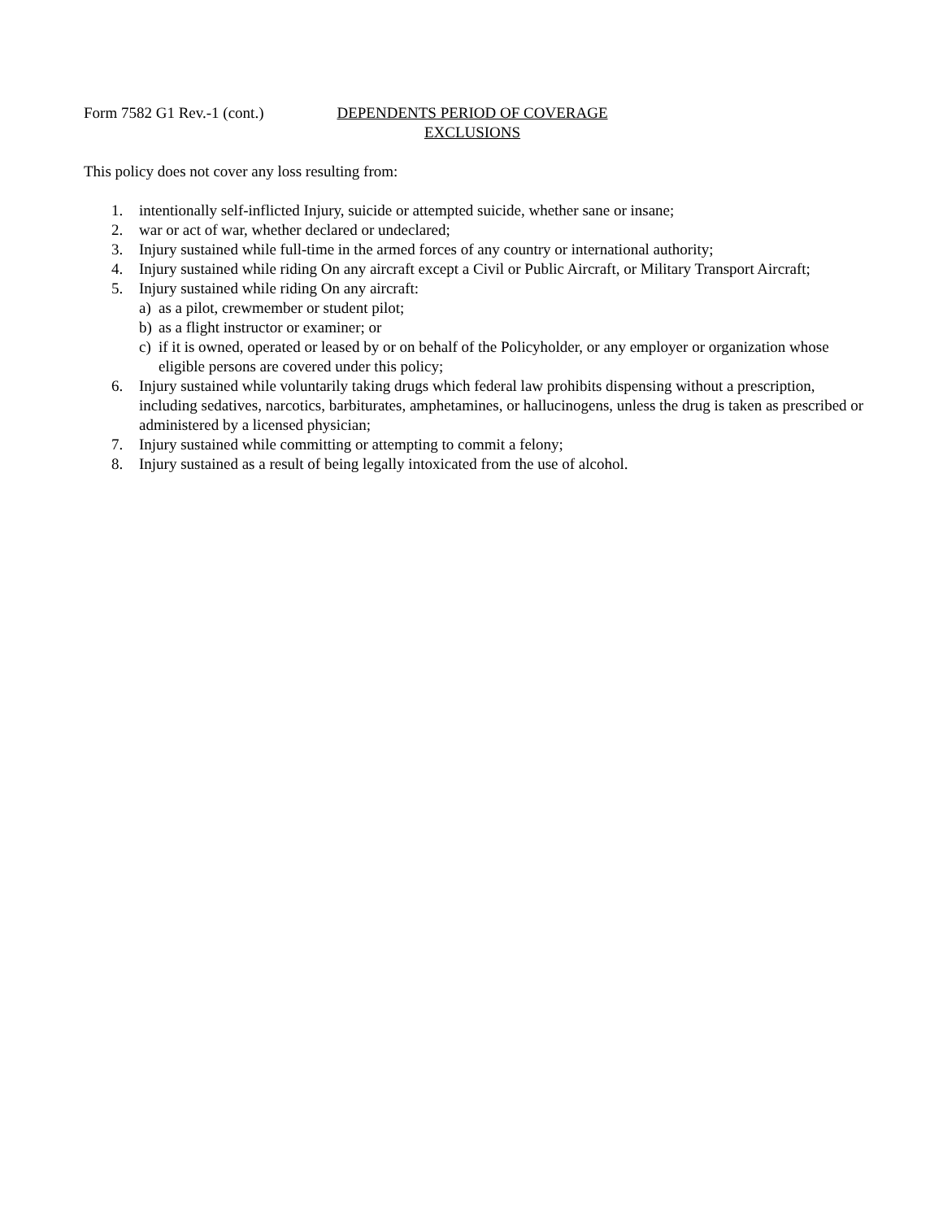Form 7582 G1 Rev.-1 (cont.)
DEPENDENTS PERIOD OF COVERAGE
EXCLUSIONS
This policy does not cover any loss resulting from:
1. intentionally self-inflicted Injury, suicide or attempted suicide, whether sane or insane;
2. war or act of war, whether declared or undeclared;
3. Injury sustained while full-time in the armed forces of any country or international authority;
4. Injury sustained while riding On any aircraft except a Civil or Public Aircraft, or Military Transport Aircraft;
5. Injury sustained while riding On any aircraft:
a) as a pilot, crewmember or student pilot;
b) as a flight instructor or examiner; or
c) if it is owned, operated or leased by or on behalf of the Policyholder, or any employer or organization whose eligible persons are covered under this policy;
6. Injury sustained while voluntarily taking drugs which federal law prohibits dispensing without a prescription, including sedatives, narcotics, barbiturates, amphetamines, or hallucinogens, unless the drug is taken as prescribed or administered by a licensed physician;
7. Injury sustained while committing or attempting to commit a felony;
8. Injury sustained as a result of being legally intoxicated from the use of alcohol.